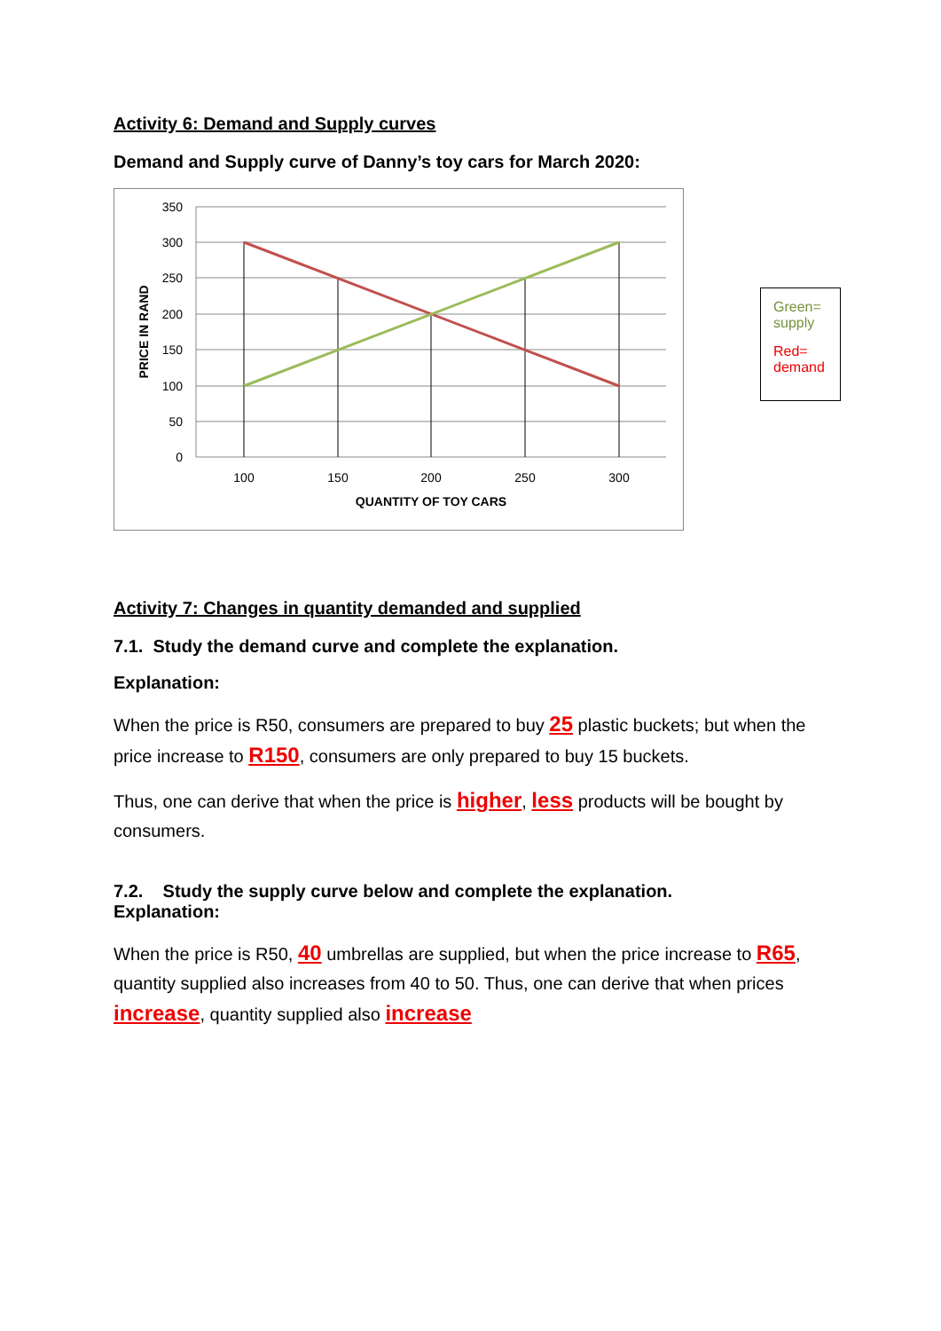Activity 6: Demand and Supply curves
Demand and Supply curve of Danny’s toy cars for March 2020:
350
300
250
200
150
100
50
0
100
150
200
250
300
QUANTITY OF TOY CARS
PRICE IN RAND
Green= supply
Red= demand
Activity 7: Changes in quantity demanded and supplied
7.1. Study the demand curve and complete the explanation.
Explanation:
When the price is R50, consumers are prepared to buy 25 plastic buckets; but when the price increase to R150, consumers are only prepared to buy 15 buckets.
Thus, one can derive that when the price is higher, less products will be bought by consumers.
7.2. Study the supply curve below and complete the explanation.
Explanation:
When the price is R50, 40 umbrellas are supplied, but when the price increase to R65, quantity supplied also increases from 40 to 50. Thus, one can derive that when prices increase, quantity supplied also increase